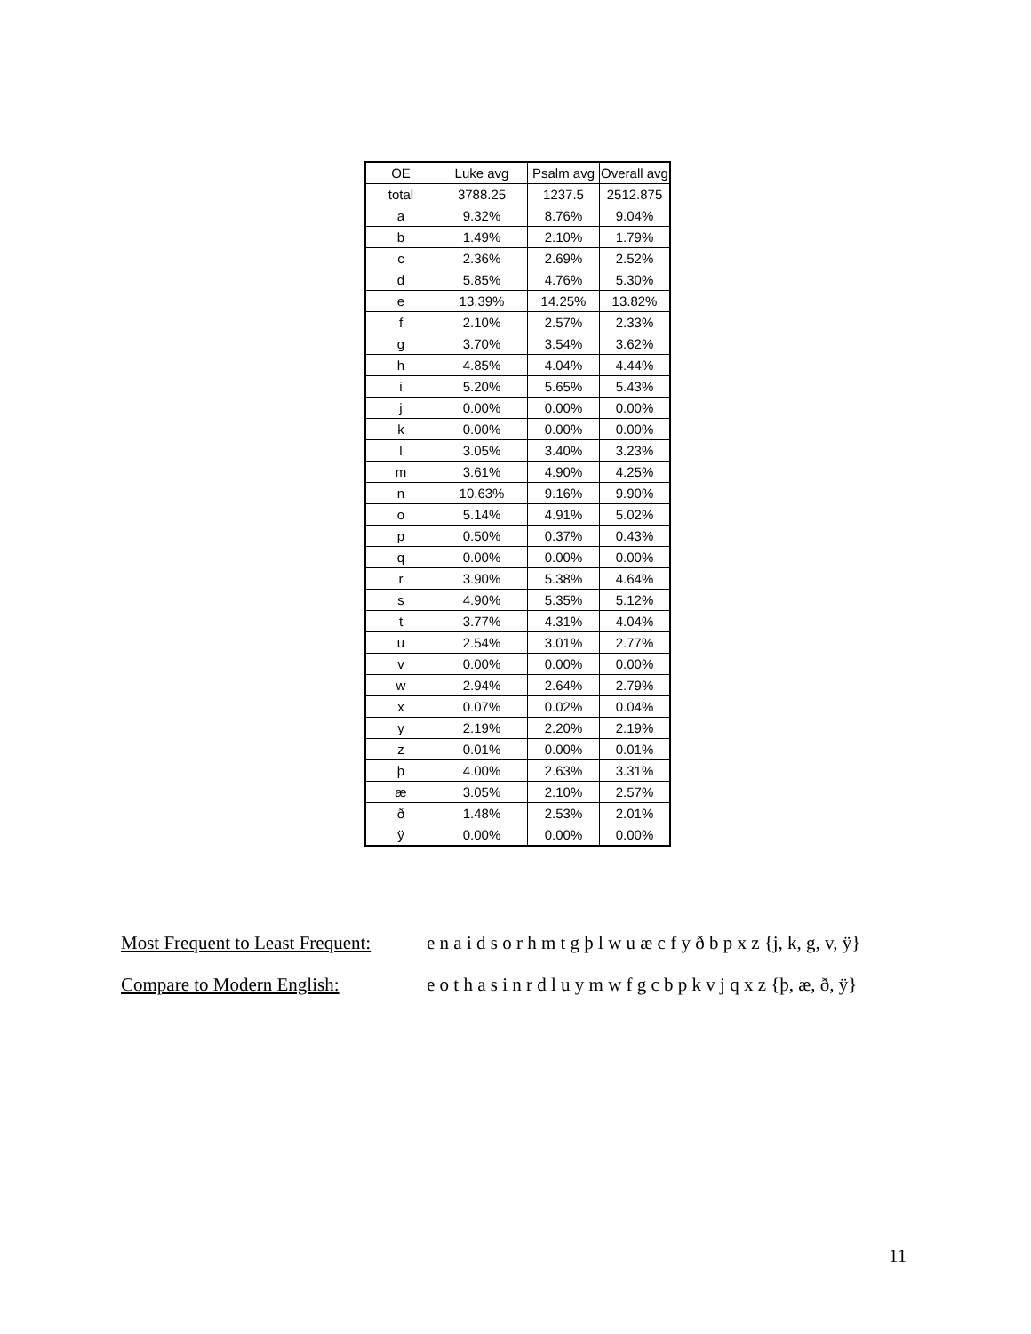| OE | Luke avg | Psalm avg | Overall avg |
| --- | --- | --- | --- |
| total | 3788.25 | 1237.5 | 2512.875 |
| a | 9.32% | 8.76% | 9.04% |
| b | 1.49% | 2.10% | 1.79% |
| c | 2.36% | 2.69% | 2.52% |
| d | 5.85% | 4.76% | 5.30% |
| e | 13.39% | 14.25% | 13.82% |
| f | 2.10% | 2.57% | 2.33% |
| g | 3.70% | 3.54% | 3.62% |
| h | 4.85% | 4.04% | 4.44% |
| i | 5.20% | 5.65% | 5.43% |
| j | 0.00% | 0.00% | 0.00% |
| k | 0.00% | 0.00% | 0.00% |
| l | 3.05% | 3.40% | 3.23% |
| m | 3.61% | 4.90% | 4.25% |
| n | 10.63% | 9.16% | 9.90% |
| o | 5.14% | 4.91% | 5.02% |
| p | 0.50% | 0.37% | 0.43% |
| q | 0.00% | 0.00% | 0.00% |
| r | 3.90% | 5.38% | 4.64% |
| s | 4.90% | 5.35% | 5.12% |
| t | 3.77% | 4.31% | 4.04% |
| u | 2.54% | 3.01% | 2.77% |
| v | 0.00% | 0.00% | 0.00% |
| w | 2.94% | 2.64% | 2.79% |
| x | 0.07% | 0.02% | 0.04% |
| y | 2.19% | 2.20% | 2.19% |
| z | 0.01% | 0.00% | 0.01% |
| þ | 4.00% | 2.63% | 3.31% |
| æ | 3.05% | 2.10% | 2.57% |
| ð | 1.48% | 2.53% | 2.01% |
| ÿ | 0.00% | 0.00% | 0.00% |
Most Frequent to Least Frequent: e n a i d s o r h m t g þ l w u æ c f y ð b p x z {j, k, g, v, ÿ}
Compare to Modern English: e o t h a s i n r d l u y m w f g c b p k v j q x z {þ, æ, ð, ÿ}
11